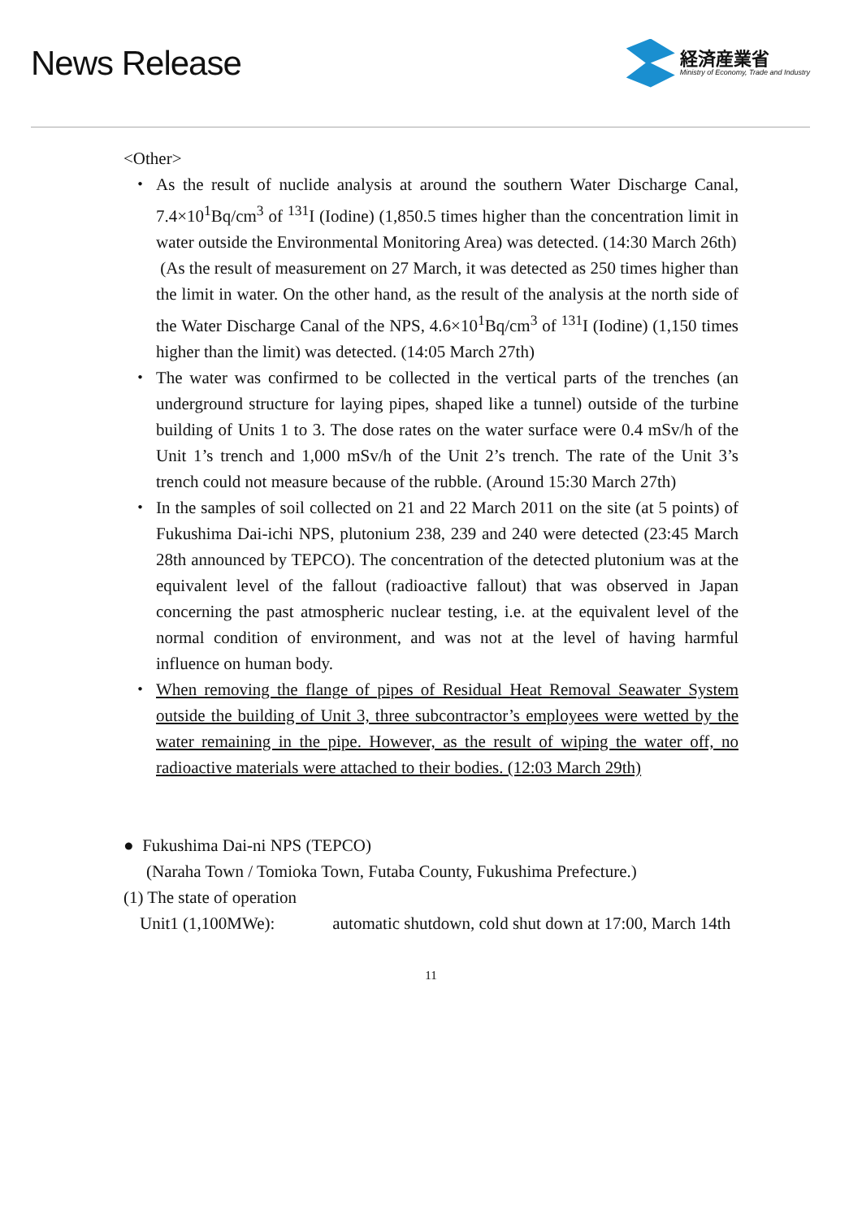News Release
経済産業省
Ministry of Economy, Trade and Industry
<Other>
・ As the result of nuclide analysis at around the southern Water Discharge Canal, 7.4×10<sup>1</sup>Bq/cm<sup>3</sup> of <sup>131</sup>I (Iodine) (1,850.5 times higher than the concentration limit in water outside the Environmental Monitoring Area) was detected. (14:30 March 26th)
(As the result of measurement on 27 March, it was detected as 250 times higher than the limit in water. On the other hand, as the result of the analysis at the north side of the Water Discharge Canal of the NPS, 4.6×10<sup>1</sup>Bq/cm<sup>3</sup> of <sup>131</sup>I (Iodine) (1,150 times higher than the limit) was detected. (14:05 March 27th)
・ The water was confirmed to be collected in the vertical parts of the trenches (an underground structure for laying pipes, shaped like a tunnel) outside of the turbine building of Units 1 to 3. The dose rates on the water surface were 0.4 mSv/h of the Unit 1’s trench and 1,000 mSv/h of the Unit 2’s trench. The rate of the Unit 3’s trench could not measure because of the rubble. (Around 15:30 March 27th)
・ In the samples of soil collected on 21 and 22 March 2011 on the site (at 5 points) of Fukushima Dai-ichi NPS, plutonium 238, 239 and 240 were detected (23:45 March 28th announced by TEPCO). The concentration of the detected plutonium was at the equivalent level of the fallout (radioactive fallout) that was observed in Japan concerning the past atmospheric nuclear testing, i.e. at the equivalent level of the normal condition of environment, and was not at the level of having harmful influence on human body.
・ When removing the flange of pipes of Residual Heat Removal Seawater System outside the building of Unit 3, three subcontractor’s employees were wetted by the water remaining in the pipe. However, as the result of wiping the water off, no radioactive materials were attached to their bodies. (12:03 March 29th)
● Fukushima Dai-ni NPS (TEPCO)
(Naraha Town / Tomioka Town, Futaba County, Fukushima Prefecture.)
(1) The state of operation
Unit1 (1,100MWe): automatic shutdown, cold shut down at 17:00, March 14th
11